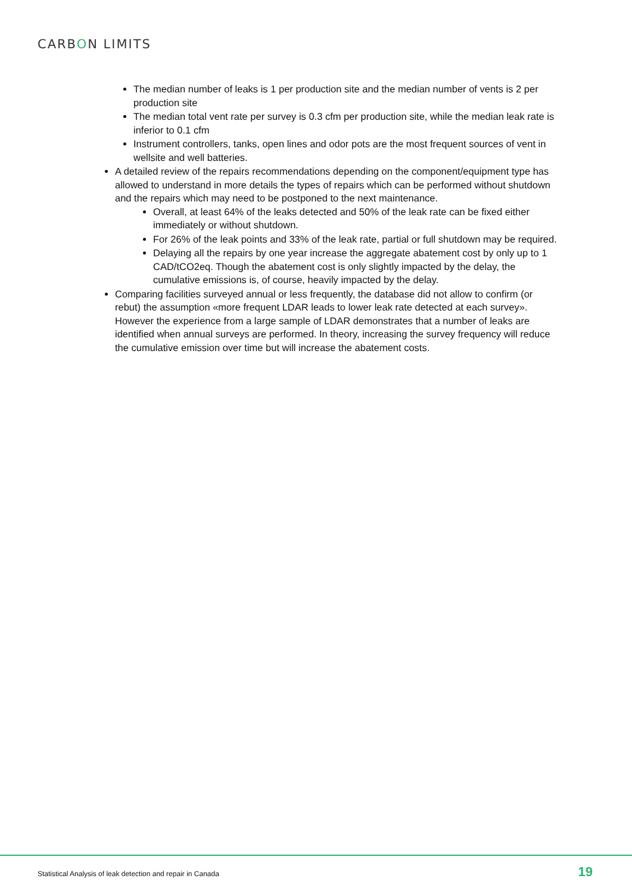CARBON LIMITS
The median number of leaks is 1 per production site and the median number of vents is 2 per production site
The median total vent rate per survey is 0.3 cfm per production site, while the median leak rate is inferior to 0.1 cfm
Instrument controllers, tanks, open lines and odor pots are the most frequent sources of vent in wellsite and well batteries.
A detailed review of the repairs recommendations depending on the component/equipment type has allowed to understand in more details the types of repairs which can be performed without shutdown and the repairs which may need to be postponed to the next maintenance.
Overall, at least 64% of the leaks detected and 50% of the leak rate can be fixed either immediately or without shutdown.
For 26% of the leak points and 33% of the leak rate, partial or full shutdown may be required.
Delaying all the repairs by one year increase the aggregate abatement cost by only up to 1 CAD/tCO2eq. Though the abatement cost is only slightly impacted by the delay, the cumulative emissions is, of course, heavily impacted by the delay.
Comparing facilities surveyed annual or less frequently, the database did not allow to confirm (or rebut) the assumption «more frequent LDAR leads to lower leak rate detected at each survey». However the experience from a large sample of LDAR demonstrates that a number of leaks are identified when annual surveys are performed. In theory, increasing the survey frequency will reduce the cumulative emission over time but will increase the abatement costs.
Statistical Analysis of leak detection and repair in Canada 19